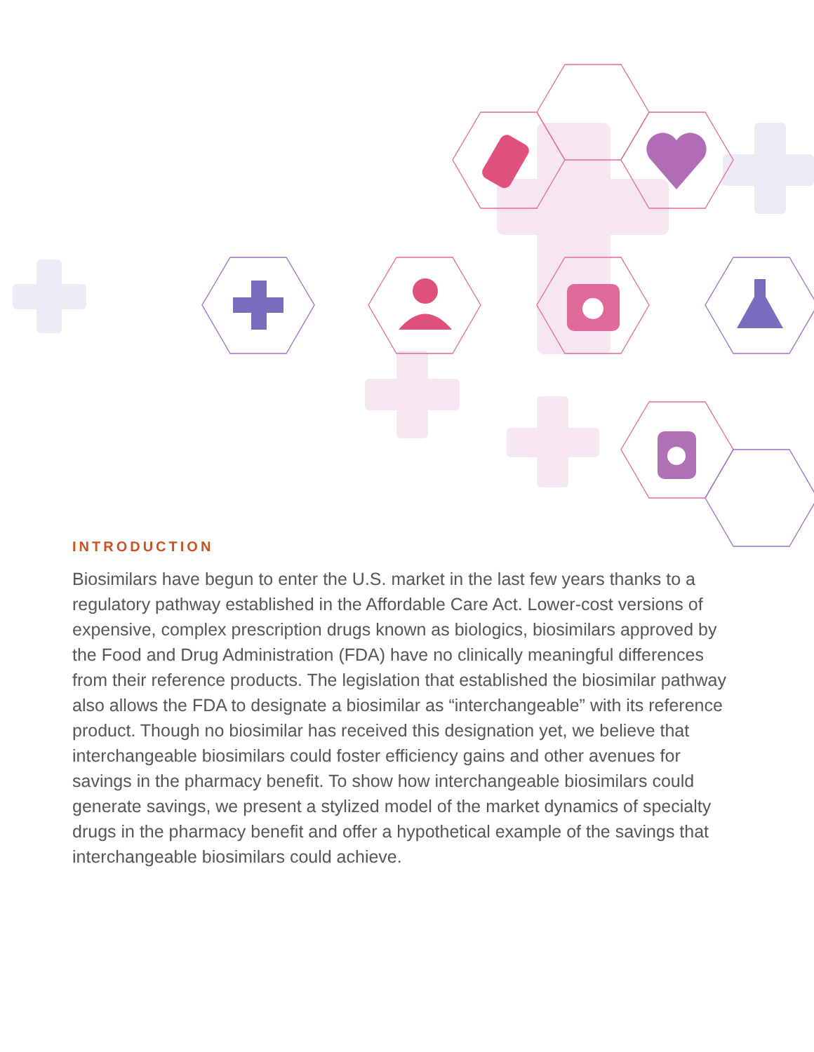INTRODUCTION
Biosimilars have begun to enter the U.S. market in the last few years thanks to a regulatory pathway established in the Affordable Care Act. Lower-cost versions of expensive, complex prescription drugs known as biologics, biosimilars approved by the Food and Drug Administration (FDA) have no clinically meaningful differences from their reference products. The legislation that established the biosimilar pathway also allows the FDA to designate a biosimilar as “interchangeable” with its reference product. Though no biosimilar has received this designation yet, we believe that interchangeable biosimilars could foster efficiency gains and other avenues for savings in the pharmacy benefit. To show how interchangeable biosimilars could generate savings, we present a stylized model of the market dynamics of specialty drugs in the pharmacy benefit and offer a hypothetical example of the savings that interchangeable biosimilars could achieve.